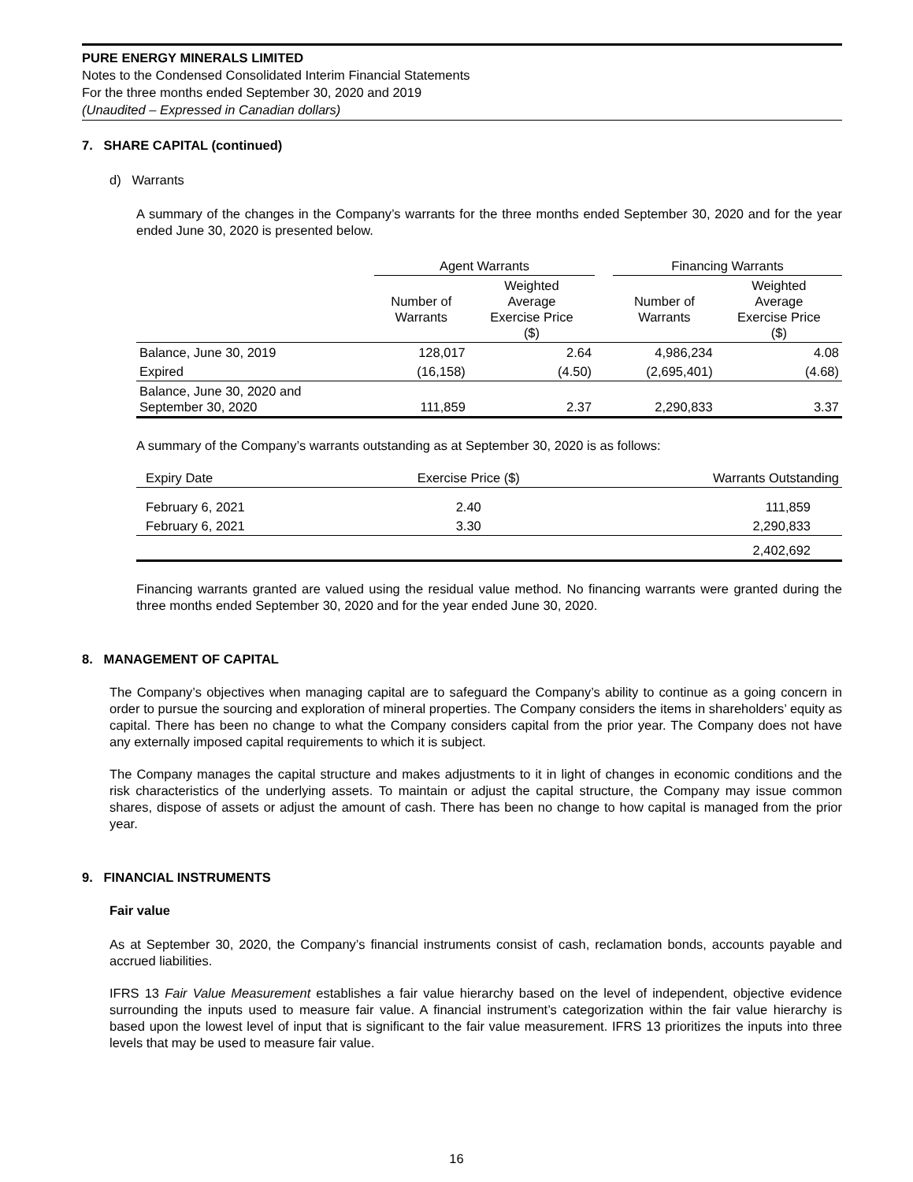PURE ENERGY MINERALS LIMITED
Notes to the Condensed Consolidated Interim Financial Statements
For the three months ended September 30, 2020 and 2019
(Unaudited – Expressed in Canadian dollars)
7. SHARE CAPITAL (continued)
d) Warrants
A summary of the changes in the Company’s warrants for the three months ended September 30, 2020 and for the year ended June 30, 2020 is presented below.
| | Agent Warrants | | | Financing Warrants | |
| | Number of Warrants | Weighted Average Exercise Price ($) | | Number of Warrants | Weighted Average Exercise Price ($) |
| Balance, June 30, 2019 | 128,017 | 2.64 | | 4,986,234 | 4.08 |
| Expired | (16,158) | (4.50) | | (2,695,401) | (4.68) |
| Balance, June 30, 2020 and September 30, 2020 | 111,859 | 2.37 | | 2,290,833 | 3.37 |
A summary of the Company’s warrants outstanding as at September 30, 2020 is as follows:
| Expiry Date | Exercise Price ($) | Warrants Outstanding |
| --- | --- | --- |
| February 6, 2021 | 2.40 | 111,859 |
| February 6, 2021 | 3.30 | 2,290,833 |
| | | 2,402,692 |
Financing warrants granted are valued using the residual value method. No financing warrants were granted during the three months ended September 30, 2020 and for the year ended June 30, 2020.
8. MANAGEMENT OF CAPITAL
The Company’s objectives when managing capital are to safeguard the Company’s ability to continue as a going concern in order to pursue the sourcing and exploration of mineral properties. The Company considers the items in shareholders’ equity as capital. There has been no change to what the Company considers capital from the prior year. The Company does not have any externally imposed capital requirements to which it is subject.
The Company manages the capital structure and makes adjustments to it in light of changes in economic conditions and the risk characteristics of the underlying assets. To maintain or adjust the capital structure, the Company may issue common shares, dispose of assets or adjust the amount of cash. There has been no change to how capital is managed from the prior year.
9. FINANCIAL INSTRUMENTS
Fair value
As at September 30, 2020, the Company’s financial instruments consist of cash, reclamation bonds, accounts payable and accrued liabilities.
IFRS 13 Fair Value Measurement establishes a fair value hierarchy based on the level of independent, objective evidence surrounding the inputs used to measure fair value. A financial instrument’s categorization within the fair value hierarchy is based upon the lowest level of input that is significant to the fair value measurement. IFRS 13 prioritizes the inputs into three levels that may be used to measure fair value.
16